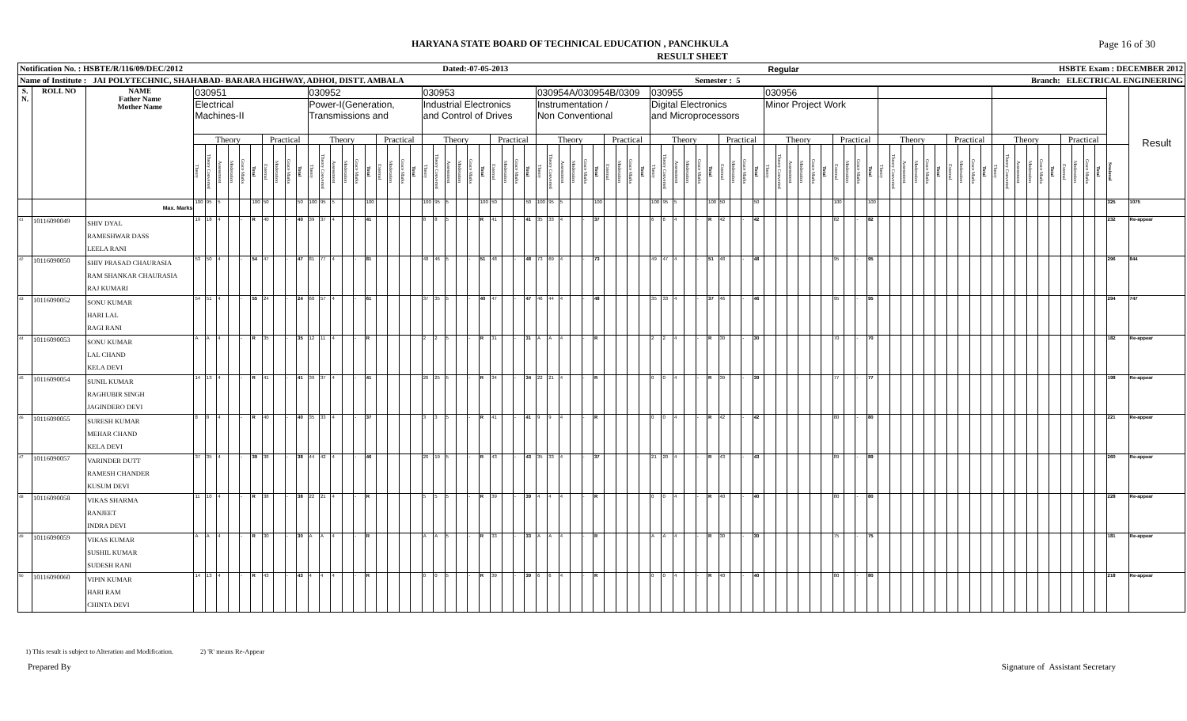HARYANA STATE BOARD OF TECHNICAL EDUCATION , PANCHKULA Page 16 of 30
RESULT SHEET
Notification No. : HSBTE/R/116/09/DEC/2012 Dated:-07-05-2013 Regular HSBTE Exam : DECEMBER 2012
Name of Institute : JAI POLYTECHNIC, SHAHABAD- BARARA HIGHWAY, ADHOI, DISTT. AMBALA Semester : 5 Branch: ELECTRICAL ENGINEERING
| S. N. | ROLL NO | NAME Father Name Mother Name | 030951 | | | | | | | | | | 030952 | | | | | | | | | | 030953 | | | | | | | | | | 030954A/030954B/0309 | | | | | | | | | | 030955 | | | | | | | | | | 030956 | | | | | | | | | | | | | | | | | | | | | | | | | | | | | | | Result |
| --- | --- | --- | --- | --- | --- | --- | --- | --- | --- | --- | --- | --- | --- | --- | --- | --- | --- | --- | --- | --- | --- | --- | --- | --- | --- | --- | --- | --- | --- | --- | --- | --- | --- | --- | --- | --- | --- | --- | --- | --- | --- | --- | --- | --- | --- | --- | --- | --- | --- | --- | --- | --- | --- | --- | --- | --- | --- | --- | --- | --- | --- | --- | --- | --- | --- | --- | --- | --- | --- | --- | --- | --- | --- | --- | --- | --- | --- | --- | --- | --- | --- | --- | --- | --- |
| | | | Electrical Machines-II | | | | | | | | | | Power-I(Generation, Transmissions and | | | | | | | | | | Industrial Electronics and Control of Drives | | | | | | | | | | Instrumentation / Non Conventional | | | | | | | | | | Digital Electronics and Microprocessors | | | | | | | | | | Minor Project Work | | | | | | | | | | | | | | | | | | | | | | | | | | | | | | | |
| | | | Theory | | | | | | Practical | | | | Theory | | | | | | Practical | | | | Theory | | | | | | Practical | | | | Theory | | | | | | Practical | | | | Theory | | | | | | Practical | | | | Theory | | | | | | Practical | | | | Theory | | | | | | Practical | | | | Theory | | | | | | Practical | | | | | |
| | | | Theory | Theory Converted | Assessment | Moderation | Grace Marks | Total | External | Moderation | Grace Marks | Total | Theory | Theory Converted | Assessment | Moderation | Grace Marks | Total | External | Moderation | Grace Marks | Total | Theory | Theory Converted | Assessment | Moderation | Grace Marks | Total | External | Moderation | Grace Marks | Total | Theory | Theory Converted | Assessment | Moderation | Grace Marks | Total | External | Moderation | Grace Marks | Total | Theory | Theory Converted | Assessment | Moderation | Grace Marks | Total | External | Moderation | Grace Marks | Total | Theory | Theory Converted | Assessment | Moderation | Grace Marks | Total | External | Moderation | Grace Marks | Total | Theory | Theory Converted | Assessment | Moderation | Grace Marks | Total | External | Moderation | Grace Marks | Total | Theory | Theory Converted | Assessment | Moderation | Grace Marks | Total | External | Moderation | Grace Marks | Total | Sessional | |
| | | Max. Marks | 100 | 95 | 5 | | | 100 | 50 | | | 50 | 100 | 95 | 5 | | | 100 | | | | | 100 | 95 | 5 | | | 100 | 50 | | | 50 | 100 | 95 | 5 | | | 100 | | | | | 100 | 95 | 5 | | | 100 | 50 | | | 50 | | | | | | | 100 | | | 100 | | | | | | | | | | | | | | | | | | | | | 325 | 1075 |
| <sup>41</sup> | 10116090049 | SHIV DYAL RAMESHWAR DASS LEELA RANI | 19 | 18 | 4 | | - | R | 40 | | - | 40 | 39 | 37 | 4 | | - | 41 | | | | | 8 | 8 | 5 | | - | R | 41 | | - | 41 | 35 | 33 | 4 | | - | 37 | | | | | 6 | 6 | 4 | | - | R | 42 | | - | 42 | | | | | | | 82 | | - | 82 | | | | | | | | | | | | | | | | | | | | | 232 | Re-appear |
| <sup>42</sup> | 10116090050 | SHIV PRASAD CHAURASIA RAM SHANKAR CHAURASIA RAJ KUMARI | 53 | 50 | 4 | | - | 54 | 47 | | - | 47 | 81 | 77 | 4 | | - | 81 | | | | | 48 | 46 | 5 | | - | 51 | 48 | | - | 48 | 73 | 69 | 4 | | - | 73 | | | | | 49 | 47 | 4 | | - | 51 | 48 | | - | 48 | | | | | | | 95 | | - | 95 | | | | | | | | | | | | | | | | | | | | | 296 | 844 |
| <sup>43</sup> | 10116090052 | SONU KUMAR HARI LAL RAGI RANI | 54 | 51 | 4 | | - | 55 | 24 | | - | 24 | 60 | 57 | 4 | | - | 61 | | | | | 37 | 35 | 5 | | - | 40 | 47 | | - | 47 | 46 | 44 | 4 | | - | 48 | | | | | 35 | 33 | 4 | | - | 37 | 46 | | - | 46 | | | | | | | 95 | | - | 95 | | | | | | | | | | | | | | | | | | | | | 294 | 747 |
| <sup>44</sup> | 10116090053 | SONU KUMAR LAL CHAND KELA DEVI | A | A | 4 | | - | R | 35 | | - | 35 | 12 | 11 | 4 | | - | R | | | | | 2 | 2 | 5 | | - | R | 31 | | - | 31 | A | A | 4 | | - | R | | | | | 2 | 2 | 4 | | - | R | 30 | | - | 30 | | | | | | | 70 | | - | 70 | | | | | | | | | | | | | | | | | | | | | 182 | Re-appear |
| <sup>45</sup> | 10116090054 | SUNIL KUMAR RAGHUBIR SINGH JAGINDERO DEVI | 14 | 13 | 4 | | - | R | 41 | | - | 41 | 39 | 37 | 4 | | - | 41 | | | | | 26 | 25 | 5 | | - | R | 34 | | - | 34 | 22 | 21 | 4 | | - | R | | | | | 0 | 0 | 4 | | - | R | 39 | | - | 39 | | | | | | | 77 | | - | 77 | | | | | | | | | | | | | | | | | | | | | 198 | Re-appear |
| <sup>46</sup> | 10116090055 | SURESH KUMAR MEHAR CHAND KELA DEVI | 8 | 8 | 4 | | - | R | 40 | | - | 40 | 35 | 33 | 4 | | - | 37 | | | | | 3 | 3 | 5 | | - | R | 41 | | - | 41 | 9 | 9 | 4 | | - | R | | | | | 0 | 0 | 4 | | - | R | 42 | | - | 42 | | | | | | | 80 | | - | 80 | | | | | | | | | | | | | | | | | | | | | 221 | Re-appear |
| <sup>47</sup> | 10116090057 | VARINDER DUTT RAMESH CHANDER KUSUM DEVI | 37 | 35 | 4 | | - | 39 | 38 | | - | 38 | 44 | 42 | 4 | | - | 46 | | | | | 20 | 19 | 5 | | - | R | 43 | | - | 43 | 35 | 33 | 4 | | - | 37 | | | | | 21 | 20 | 4 | | - | R | 43 | | - | 43 | | | | | | | 89 | | - | 89 | | | | | | | | | | | | | | | | | | | | | 260 | Re-appear |
| <sup>48</sup> | 10116090058 | VIKAS SHARMA RANJEET INDRA DEVI | 11 | 10 | 4 | | - | R | 38 | | - | 38 | 22 | 21 | 4 | | - | R | | | | | 5 | 5 | 5 | | - | R | 39 | | - | 39 | 4 | 4 | 4 | | - | R | | | | | 0 | 0 | 4 | | - | R | 40 | | - | 40 | | | | | | | 80 | | - | 80 | | | | | | | | | | | | | | | | | | | | | 228 | Re-appear |
| <sup>49</sup> | 10116090059 | VIKAS KUMAR SUSHIL KUMAR SUDESH RANI | A | A | 4 | | - | R | 30 | | - | 30 | A | A | 4 | | - | R | | | | | A | A | 5 | | - | R | 33 | | - | 33 | A | A | 4 | | - | R | | | | | A | A | 4 | | - | R | 30 | | - | 30 | | | | | | | 75 | | - | 75 | | | | | | | | | | | | | | | | | | | | | 181 | Re-appear |
| <sup>50</sup> | 10116090060 | VIPIN KUMAR HARI RAM CHINTA DEVI | 14 | 13 | 4 | | - | R | 43 | | - | 43 | 4 | 4 | 4 | | - | R | | | | | 0 | 0 | 5 | | - | R | 39 | | - | 39 | 6 | 6 | 4 | | - | R | | | | | 0 | 0 | 4 | | - | R | 40 | | - | 40 | | | | | | | 80 | | - | 80 | | | | | | | | | | | | | | | | | | | | | 218 | Re-appear |
1) This result is subject to Alteration and Modification. 2) 'R' means Re-Appear
Prepared By Signature of Assistant Secretary